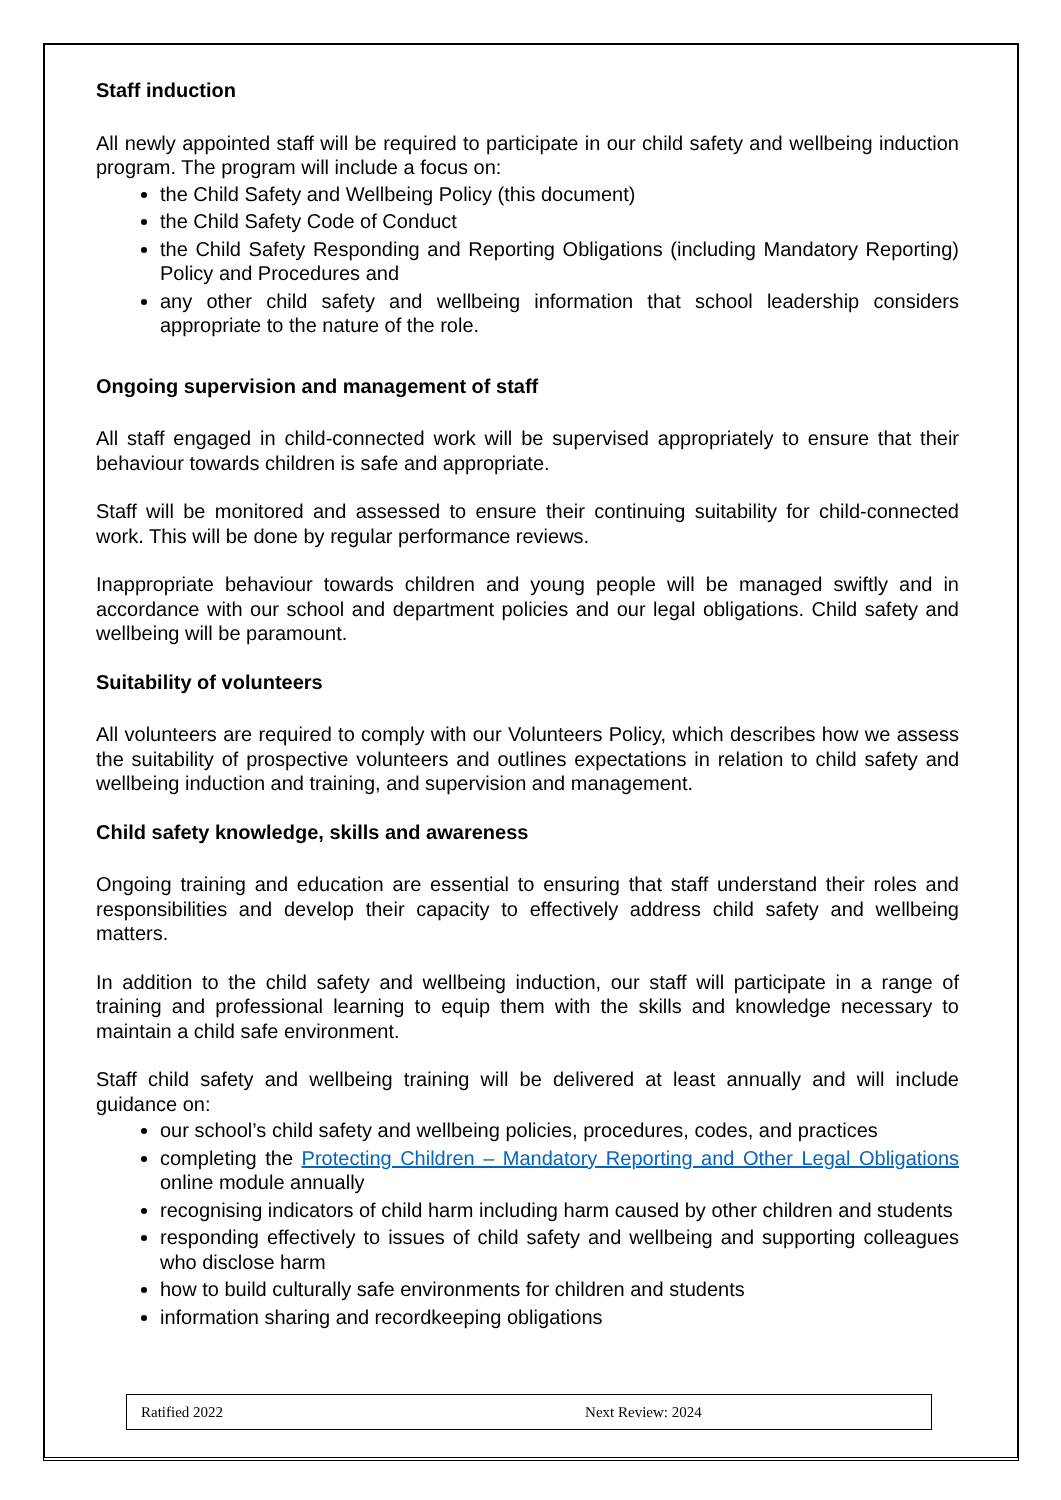Staff induction
All newly appointed staff will be required to participate in our child safety and wellbeing induction program. The program will include a focus on:
the Child Safety and Wellbeing Policy (this document)
the Child Safety Code of Conduct
the Child Safety Responding and Reporting Obligations (including Mandatory Reporting) Policy and Procedures and
any other child safety and wellbeing information that school leadership considers appropriate to the nature of the role.
Ongoing supervision and management of staff
All staff engaged in child-connected work will be supervised appropriately to ensure that their behaviour towards children is safe and appropriate.
Staff will be monitored and assessed to ensure their continuing suitability for child-connected work. This will be done by regular performance reviews.
Inappropriate behaviour towards children and young people will be managed swiftly and in accordance with our school and department policies and our legal obligations. Child safety and wellbeing will be paramount.
Suitability of volunteers
All volunteers are required to comply with our Volunteers Policy, which describes how we assess the suitability of prospective volunteers and outlines expectations in relation to child safety and wellbeing induction and training, and supervision and management.
Child safety knowledge, skills and awareness
Ongoing training and education are essential to ensuring that staff understand their roles and responsibilities and develop their capacity to effectively address child safety and wellbeing matters.
In addition to the child safety and wellbeing induction, our staff will participate in a range of training and professional learning to equip them with the skills and knowledge necessary to maintain a child safe environment.
Staff child safety and wellbeing training will be delivered at least annually and will include guidance on:
our school’s child safety and wellbeing policies, procedures, codes, and practices
completing the Protecting Children – Mandatory Reporting and Other Legal Obligations online module annually
recognising indicators of child harm including harm caused by other children and students
responding effectively to issues of child safety and wellbeing and supporting colleagues who disclose harm
how to build culturally safe environments for children and students
information sharing and recordkeeping obligations
Ratified 2022 Next Review: 2024